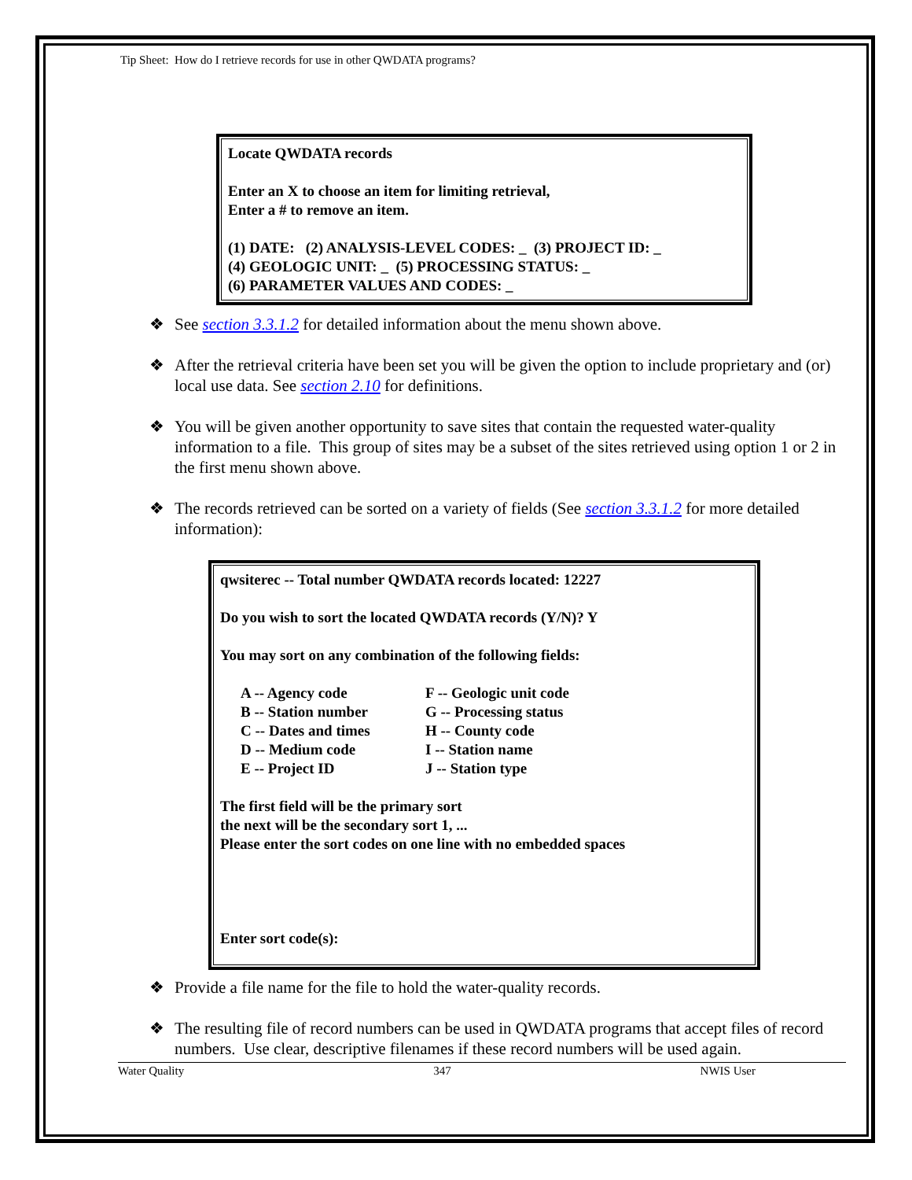Tip Sheet: How do I retrieve records for use in other QWDATA programs?
Locate QWDATA records
Enter an X to choose an item for limiting retrieval,
Enter a # to remove an item.
(1) DATE: (2) ANALYSIS-LEVEL CODES: _ (3) PROJECT ID: _
(4) GEOLOGIC UNIT: _ (5) PROCESSING STATUS: _
(6) PARAMETER VALUES AND CODES: _
❖ See section 3.3.1.2 for detailed information about the menu shown above.
❖ After the retrieval criteria have been set you will be given the option to include proprietary and (or) local use data. See section 2.10 for definitions.
❖ You will be given another opportunity to save sites that contain the requested water-quality information to a file. This group of sites may be a subset of the sites retrieved using option 1 or 2 in the first menu shown above.
❖ The records retrieved can be sorted on a variety of fields (See section 3.3.1.2 for more detailed information):
qwsiterec -- Total number QWDATA records located: 12227
Do you wish to sort the located QWDATA records (Y/N)? Y
You may sort on any combination of the following fields:
A -- Agency code F -- Geologic unit code B -- Station number G -- Processing status C -- Dates and times H -- County code D -- Medium code I -- Station name E -- Project ID J -- Station type
The first field will be the primary sort
the next will be the secondary sort 1, ...
Please enter the sort codes on one line with no embedded spaces
Enter sort code(s):
❖ Provide a file name for the file to hold the water-quality records.
❖ The resulting file of record numbers can be used in QWDATA programs that accept files of record numbers. Use clear, descriptive filenames if these record numbers will be used again.
Water Quality 347 NWIS User